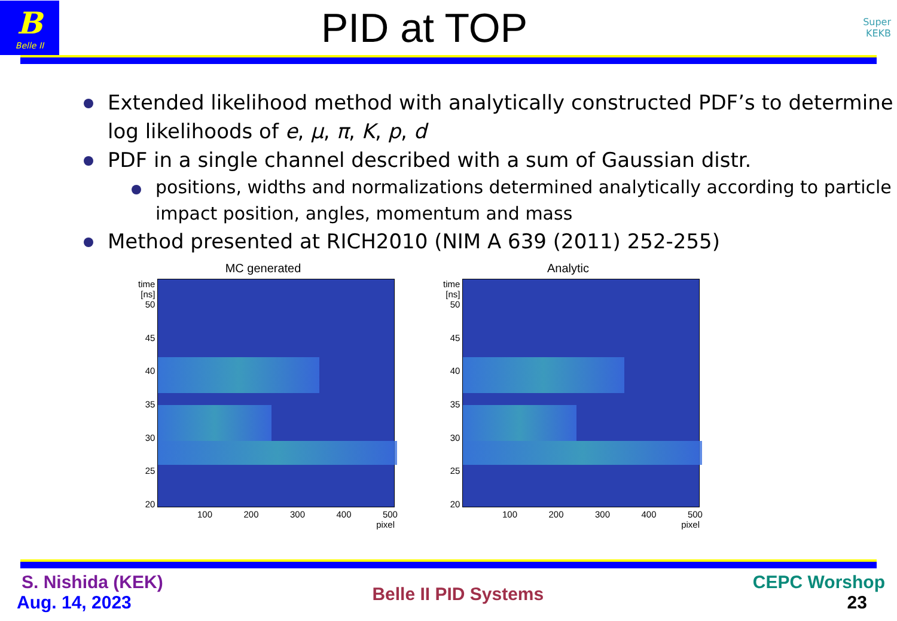B
Belle II
PID at TOP
Super
KEKB
Extended likelihood method with analytically constructed PDF’s to determine log likelihoods of e, μ, π, K, p, d
PDF in a single channel described with a sum of Gaussian distr.
positions, widths and normalizations determined analytically according to particle impact position, angles, momentum and mass
Method presented at RICH2010 (NIM A 639 (2011) 252-255)
MC generated
time [ns] 50
45
40
35
30
25
20
100 200 300 400 500
pixel
Analytic
time [ns] 50
45
40
35
30
25
20
100 200 300 400 500
pixel
S. Nishida (KEK)
Aug. 14, 2023
Belle II PID Systems
CEPC Worshop
23